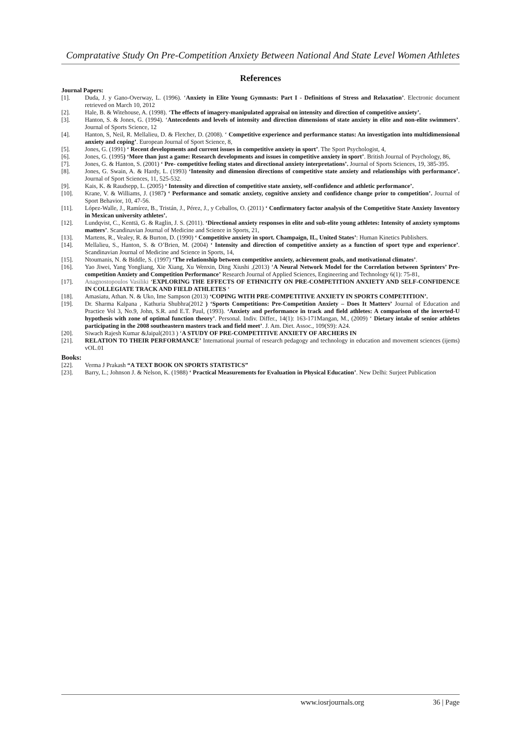Compratative Study On Pre-Competition Anxiety Between National And State Level Women Athletes
References
Journal Papers:
[1]. Duda, J. y Gano-Overway, L. (1996). ‘Anxiety in Elite Young Gymnasts: Part I - Definitions of Stress and Relaxation’. Electronic document retrieved on March 10, 2012
[2]. Hale, B. & Witehouse, A. (1998). ‘The effects of imagery-manipulated appraisal on intensity and direction of competitive anxiety’.
[3]. Hanton, S. & Jones, G. (1994). ‘Antecedents and levels of intensity and direction dimensions of state anxiety in elite and non-elite swimmers’. Journal of Sports Science, 12
[4]. Hanton, S, Neil, R. Mellalieu, D. & Fletcher, D. (2008). ‘ Competitive experience and performance status: An investigation into multidimensional anxiety and coping’. European Journal of Sport Science, 8,
[5]. Jones, G. (1991) ‘ Recent developments and current issues in competitive anxiety in sport’. The Sport Psychologist, 4,
[6]. Jones, G. (1995) ‘More than just a game: Research developments and issues in competitive anxiety in sport’. British Journal of Psychology, 86,
[7]. Jones, G. & Hanton, S. (2001) ‘ Pre- competitive feeling states and directional anxiety interpretations’. Journal of Sports Sciences, 19, 385-395.
[8]. Jones, G. Swain, A. & Hardy, L. (1993) ‘Intensity and dimension directions of competitive state anxiety and relationships with performance’. Journal of Sport Sciences, 11, 525-532.
[9]. Kais, K. & Raudsepp, L. (2005) ‘ Intensity and direction of competitive state anxiety, self-confidence and athletic performance’.
[10]. Krane, V. & Williams, J. (1987) ‘ Performance and somatic anxiety, cognitive anxiety and confidence change prior to competition’. Journal of Sport Behavior, 10, 47-56.
[11]. López-Walle, J., Ramírez, B., Tristán, J., Pérez, J., y Ceballos, O. (2011) ‘ Confirmatory factor analysis of the Competitive State Anxiety Inventory in Mexican university athletes’.
[12]. Lundqvist, C., Kenttä, G. & Raglin, J. S. (2011). ‘Directional anxiety responses in elite and sub-elite young athletes: Intensity of anxiety symptoms matters’. Scandinavian Journal of Medicine and Science in Sports, 21,
[13]. Martens, R., Vealey, R. & Burton, D. (1990) ‘ Competitive anxiety in sport. Champaign, IL, United States’: Human Kinetics Publishers.
[14]. Mellalieu, S., Hanton, S. & O’Brien, M. (2004) ‘ Intensity and direction of competitive anxiety as a function of sport type and experience’. Scandinavian Journal of Medicine and Science in Sports, 14,
[15]. Ntoumanis, N. & Biddle, S. (1997) ‘The relationship between competitive anxiety, achievement goals, and motivational climates’.
[16]. Yao Jiwei, Yang Yongliang, Xie Xiang, Xu Wenxin, Ding Xiushi ,(2013) ‘A Neural Network Model for the Correlation between Sprinters’ Pre-competition Anxiety and Competition Performance’ Research Journal of Applied Sciences, Engineering and Technology 6(1): 75-81,
[17]. Anagnostopoulos Vasiliki ‘EXPLORING THE EFFECTS OF ETHNICITY ON PRE-COMPETITION ANXIETY AND SELF-CONFIDENCE IN COLLEGIATE TRACK AND FIELD ATHLETES ‘
[18]. Amasiatu, Athan. N. & Uko, Ime Sampson (2013) ‘COPING WITH PRE-COMPETITIVE ANXIETY IN SPORTS COMPETITION’.
[19]. Dr. Sharma Kalpana , Kathuria Shubhra(2012 ) ‘Sports Competitions: Pre-Competition Anxiety – Does It Matters’ Journal of Education and Practice Vol 3, No.9, John, S.R. and E.T. Paul, (1993). ‘Anxiety and performance in track and field athletes: A comparison of the inverted-U hypothesis with zone of optimal function theory’. Personal. Indiv. Differ., 14(1): 163-171Mangan, M., (2009) ‘ Dietary intake of senior athletes participating in the 2008 southeastern masters track and field meet’. J. Am. Diet. Assoc., 109(S9): A24.
[20]. Siwach Rajesh Kumar &Jaipal(2013 ) ‘A STUDY OF PRE-COMPETITIVE ANXIETY OF ARCHERS IN
[21]. RELATION TO THEIR PERFORMANCE’ International journal of research pedagogy and technology in education and movement sciences (ijems) vOL.01
Books:
[22]. Verma J Prakash “A TEXT BOOK ON SPORTS STATISTICS”
[23]. Barry, L.; Johnson J. & Nelson, K. (1988) ‘ Practical Measurements for Evaluation in Physical Education’. New Delhi: Surjeet Publication
www.iosrjournals.org 36 | Page